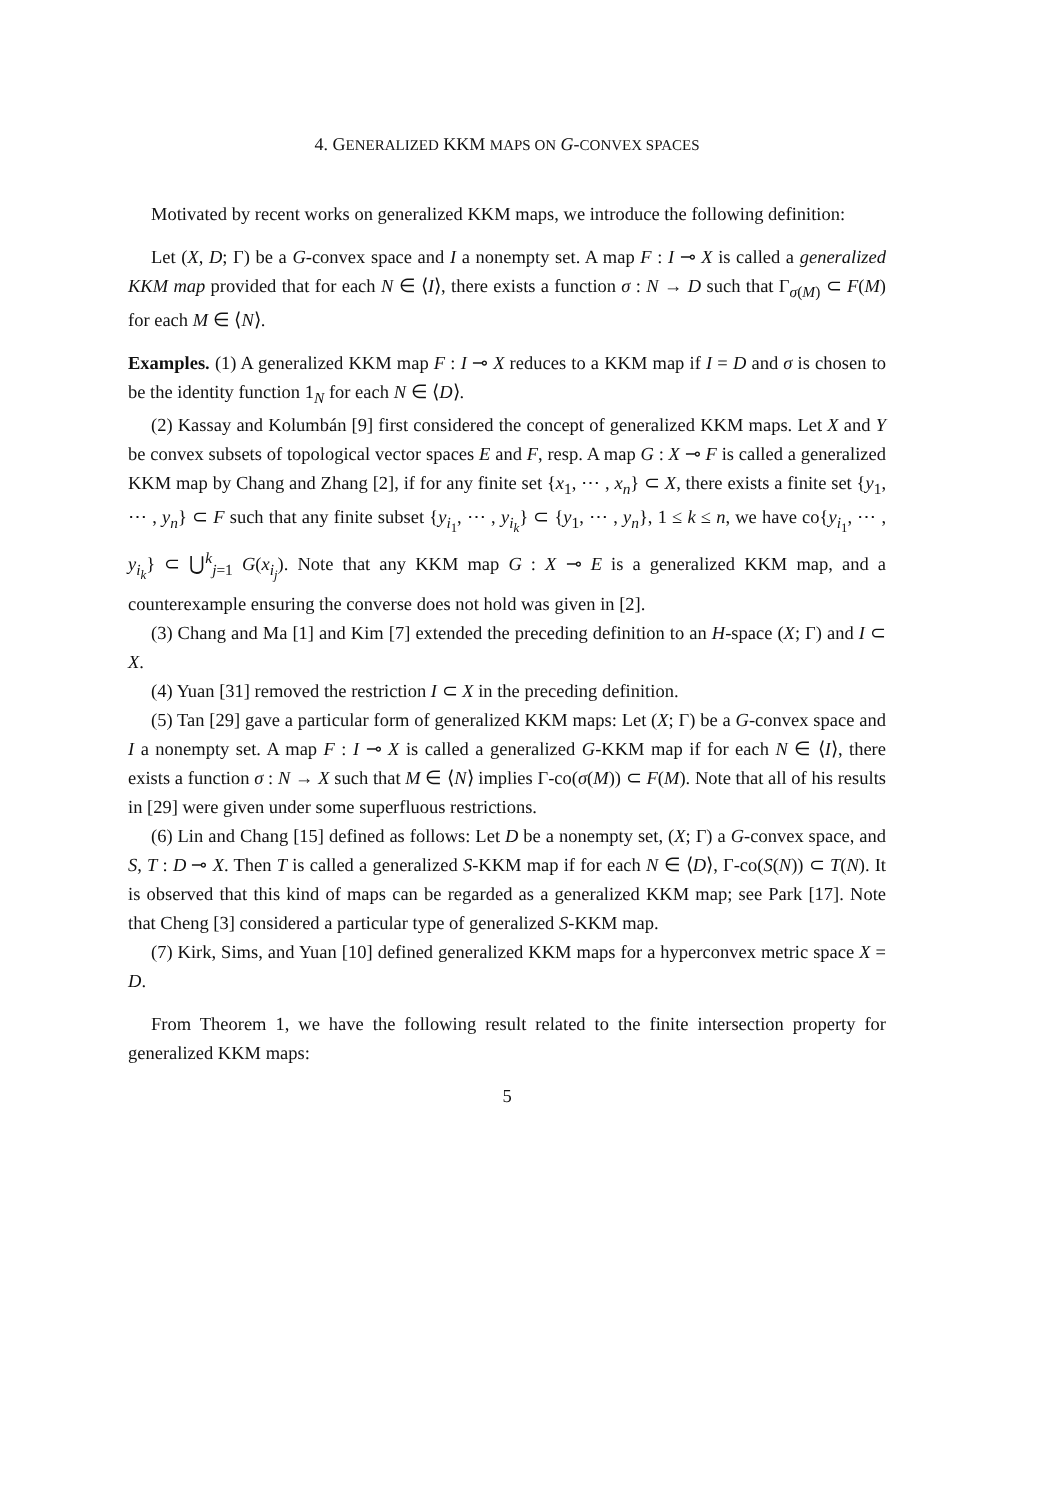4. GENERALIZED KKM MAPS ON G-CONVEX SPACES
Motivated by recent works on generalized KKM maps, we introduce the following definition:
Let (X, D; Γ) be a G-convex space and I a nonempty set. A map F : I ⊸ X is called a generalized KKM map provided that for each N ∈ ⟨I⟩, there exists a function σ : N → D such that Γ<sub>σ(M)</sub> ⊂ F(M) for each M ∈ ⟨N⟩.
Examples. (1) A generalized KKM map F : I ⊸ X reduces to a KKM map if I = D and σ is chosen to be the identity function 1<sub>N</sub> for each N ∈ ⟨D⟩.
(2) Kassay and Kolumbán [9] first considered the concept of generalized KKM maps. Let X and Y be convex subsets of topological vector spaces E and F, resp. A map G : X ⊸ F is called a generalized KKM map by Chang and Zhang [2], if for any finite set {x<sub>1</sub>, ⋯ , x<sub>n</sub>} ⊂ X, there exists a finite set {y<sub>1</sub>, ⋯ , y<sub>n</sub>} ⊂ F such that any finite subset {y<sub>i<sub>1</sub></sub>, ⋯ , y<sub>i<sub>k</sub></sub>} ⊂ {y<sub>1</sub>, ⋯ , y<sub>n</sub>}, 1 ≤ k ≤ n, we have co{y<sub>i<sub>1</sub></sub>, ⋯ , y<sub>i<sub>k</sub></sub>} ⊂ ⋃<sup>k</sup><sub>j=1</sub> G(x<sub>i<sub>j</sub></sub>). Note that any KKM map G : X ⊸ E is a generalized KKM map, and a counterexample ensuring the converse does not hold was given in [2].
(3) Chang and Ma [1] and Kim [7] extended the preceding definition to an H-space (X; Γ) and I ⊂ X.
(4) Yuan [31] removed the restriction I ⊂ X in the preceding definition.
(5) Tan [29] gave a particular form of generalized KKM maps: Let (X; Γ) be a G-convex space and I a nonempty set. A map F : I ⊸ X is called a generalized G-KKM map if for each N ∈ ⟨I⟩, there exists a function σ : N → X such that M ∈ ⟨N⟩ implies Γ-co(σ(M)) ⊂ F(M). Note that all of his results in [29] were given under some superfluous restrictions.
(6) Lin and Chang [15] defined as follows: Let D be a nonempty set, (X; Γ) a G-convex space, and S, T : D ⊸ X. Then T is called a generalized S-KKM map if for each N ∈ ⟨D⟩, Γ-co(S(N)) ⊂ T(N). It is observed that this kind of maps can be regarded as a generalized KKM map; see Park [17]. Note that Cheng [3] considered a particular type of generalized S-KKM map.
(7) Kirk, Sims, and Yuan [10] defined generalized KKM maps for a hyperconvex metric space X = D.
From Theorem 1, we have the following result related to the finite intersection property for generalized KKM maps:
5